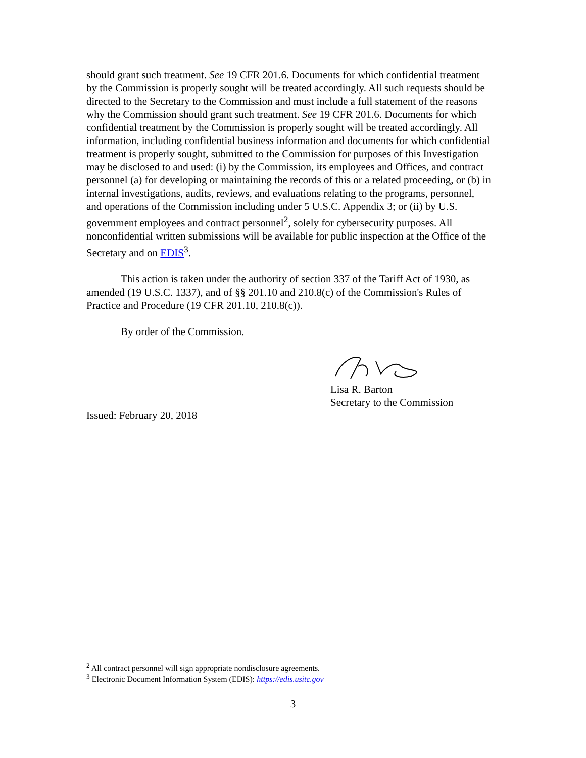should grant such treatment. See 19 CFR 201.6. Documents for which confidential treatment by the Commission is properly sought will be treated accordingly. All such requests should be directed to the Secretary to the Commission and must include a full statement of the reasons why the Commission should grant such treatment. See 19 CFR 201.6. Documents for which confidential treatment by the Commission is properly sought will be treated accordingly. All information, including confidential business information and documents for which confidential treatment is properly sought, submitted to the Commission for purposes of this Investigation may be disclosed to and used: (i) by the Commission, its employees and Offices, and contract personnel (a) for developing or maintaining the records of this or a related proceeding, or (b) in internal investigations, audits, reviews, and evaluations relating to the programs, personnel, and operations of the Commission including under 5 U.S.C. Appendix 3; or (ii) by U.S. government employees and contract personnel<sup>2</sup>, solely for cybersecurity purposes. All nonconfidential written submissions will be available for public inspection at the Office of the Secretary and on EDIS<sup>3</sup>.
This action is taken under the authority of section 337 of the Tariff Act of 1930, as amended (19 U.S.C. 1337), and of §§ 201.10 and 210.8(c) of the Commission's Rules of Practice and Procedure (19 CFR 201.10, 210.8(c)).
By order of the Commission.
Lisa R. Barton
Secretary to the Commission
Issued: February 20, 2018
<sup>2</sup> All contract personnel will sign appropriate nondisclosure agreements.
<sup>3</sup> Electronic Document Information System (EDIS): https://edis.usitc.gov
3